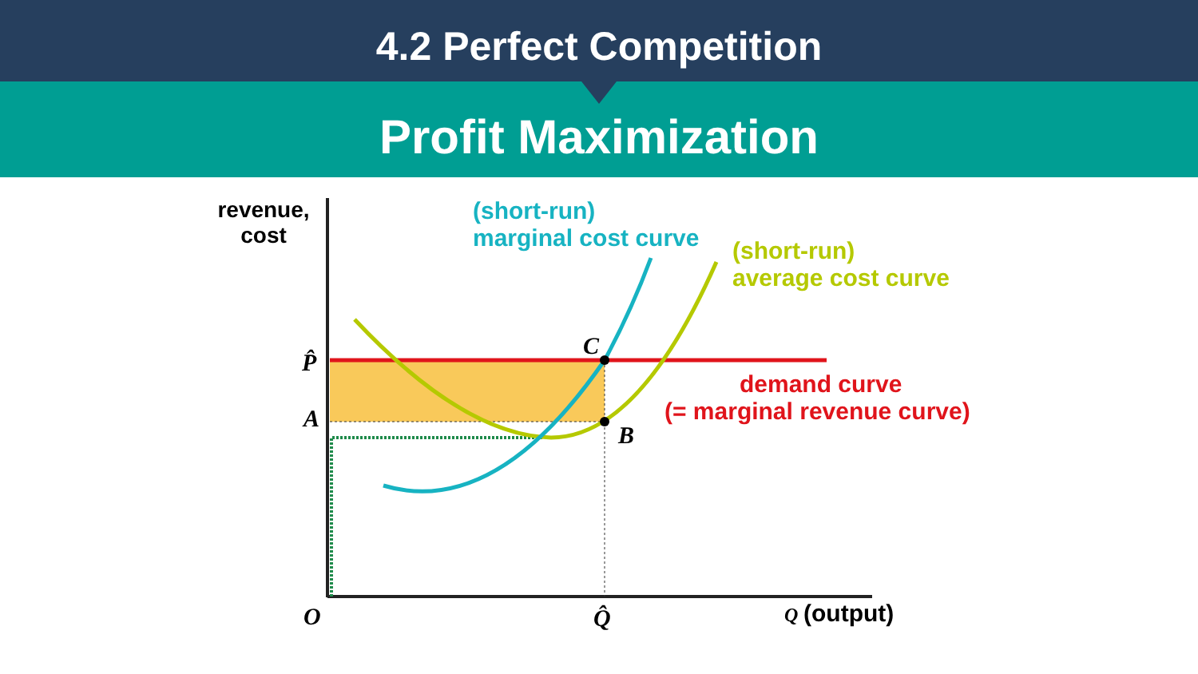4.2 Perfect Competition
Profit Maximization
revenue,
cost
(short-run)
marginal cost curve
(short-run)
average cost curve
demand curve
(= marginal revenue curve)
P̂
A
C
B
O
Q̂
Q
(output)